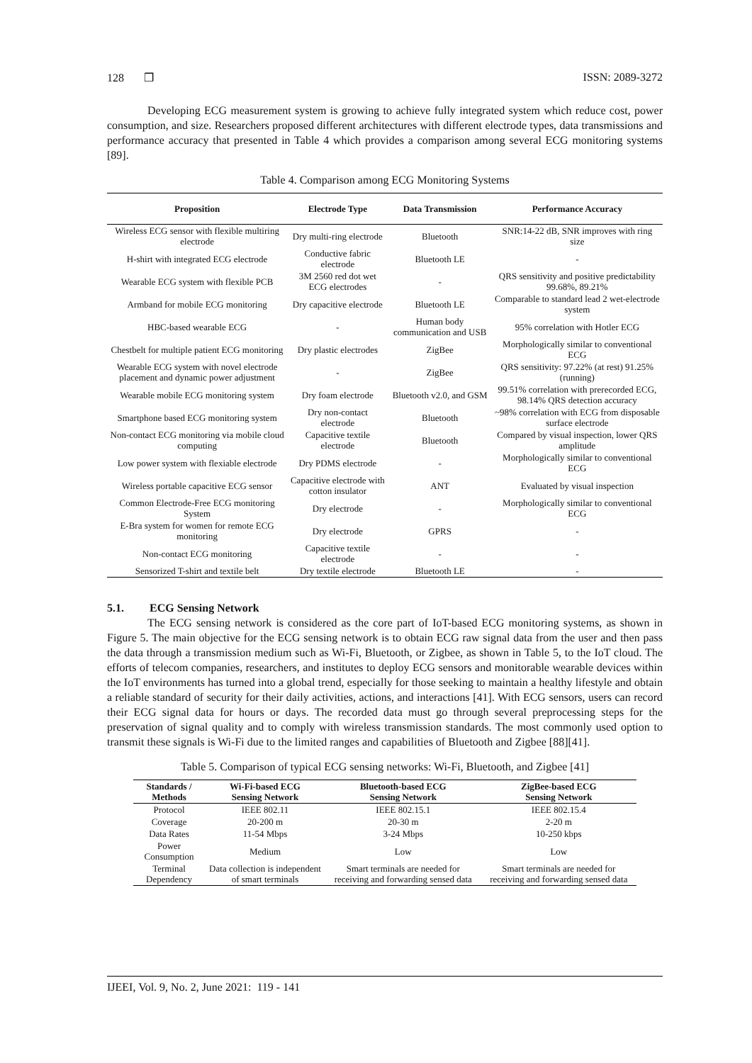128 ❒ ISSN: 2089-3272
Developing ECG measurement system is growing to achieve fully integrated system which reduce cost, power consumption, and size. Researchers proposed different architectures with different electrode types, data transmissions and performance accuracy that presented in Table 4 which provides a comparison among several ECG monitoring systems [89].
Table 4. Comparison among ECG Monitoring Systems
| Proposition | Electrode Type | Data Transmission | Performance Accuracy |
| --- | --- | --- | --- |
| Wireless ECG sensor with flexible multiring electrode | Dry multi-ring electrode | Bluetooth | SNR:14-22 dB, SNR improves with ring size |
| H-shirt with integrated ECG electrode | Conductive fabric electrode | Bluetooth LE | - |
| Wearable ECG system with flexible PCB | 3M 2560 red dot wet ECG electrodes | - | QRS sensitivity and positive predictability 99.68%, 89.21% |
| Armband for mobile ECG monitoring | Dry capacitive electrode | Bluetooth LE | Comparable to standard lead 2 wet-electrode system |
| HBC-based wearable ECG | - | Human body communication and USB | 95% correlation with Hotler ECG |
| Chestbelt for multiple patient ECG monitoring | Dry plastic electrodes | ZigBee | Morphologically similar to conventional ECG |
| Wearable ECG system with novel electrode placement and dynamic power adjustment | - | ZigBee | QRS sensitivity: 97.22% (at rest) 91.25% (running) |
| Wearable mobile ECG monitoring system | Dry foam electrode | Bluetooth v2.0, and GSM | 99.51% correlation with prerecorded ECG, 98.14% QRS detection accuracy |
| Smartphone based ECG monitoring system | Dry non-contact electrode | Bluetooth | ~98% correlation with ECG from disposable surface electrode |
| Non-contact ECG monitoring via mobile cloud computing | Capacitive textile electrode | Bluetooth | Compared by visual inspection, lower QRS amplitude |
| Low power system with flexiable electrode | Dry PDMS electrode | - | Morphologically similar to conventional ECG |
| Wireless portable capacitive ECG sensor | Capacitive electrode with cotton insulator | ANT | Evaluated by visual inspection |
| Common Electrode-Free ECG monitoring System | Dry electrode | - | Morphologically similar to conventional ECG |
| E-Bra system for women for remote ECG monitoring | Dry electrode | GPRS | - |
| Non-contact ECG monitoring | Capacitive textile electrode | - | - |
| Sensorized T-shirt and textile belt | Dry textile electrode | Bluetooth LE | - |
5.1. ECG Sensing Network
The ECG sensing network is considered as the core part of IoT-based ECG monitoring systems, as shown in Figure 5. The main objective for the ECG sensing network is to obtain ECG raw signal data from the user and then pass the data through a transmission medium such as Wi-Fi, Bluetooth, or Zigbee, as shown in Table 5, to the IoT cloud. The efforts of telecom companies, researchers, and institutes to deploy ECG sensors and monitorable wearable devices within the IoT environments has turned into a global trend, especially for those seeking to maintain a healthy lifestyle and obtain a reliable standard of security for their daily activities, actions, and interactions [41]. With ECG sensors, users can record their ECG signal data for hours or days. The recorded data must go through several preprocessing steps for the preservation of signal quality and to comply with wireless transmission standards. The most commonly used option to transmit these signals is Wi-Fi due to the limited ranges and capabilities of Bluetooth and Zigbee [88][41].
Table 5. Comparison of typical ECG sensing networks: Wi-Fi, Bluetooth, and Zigbee [41]
| Standards / Methods | Wi-Fi-based ECG Sensing Network | Bluetooth-based ECG Sensing Network | ZigBee-based ECG Sensing Network |
| --- | --- | --- | --- |
| Protocol | IEEE 802.11 | IEEE 802.15.1 | IEEE 802.15.4 |
| Coverage | 20-200 m | 20-30 m | 2-20 m |
| Data Rates | 11-54 Mbps | 3-24 Mbps | 10-250 kbps |
| Power Consumption | Medium | Low | Low |
| Terminal Dependency | Data collection is independent of smart terminals | Smart terminals are needed for receiving and forwarding sensed data | Smart terminals are needed for receiving and forwarding sensed data |
IJEEI, Vol. 9, No. 2, June 2021: 119 - 141